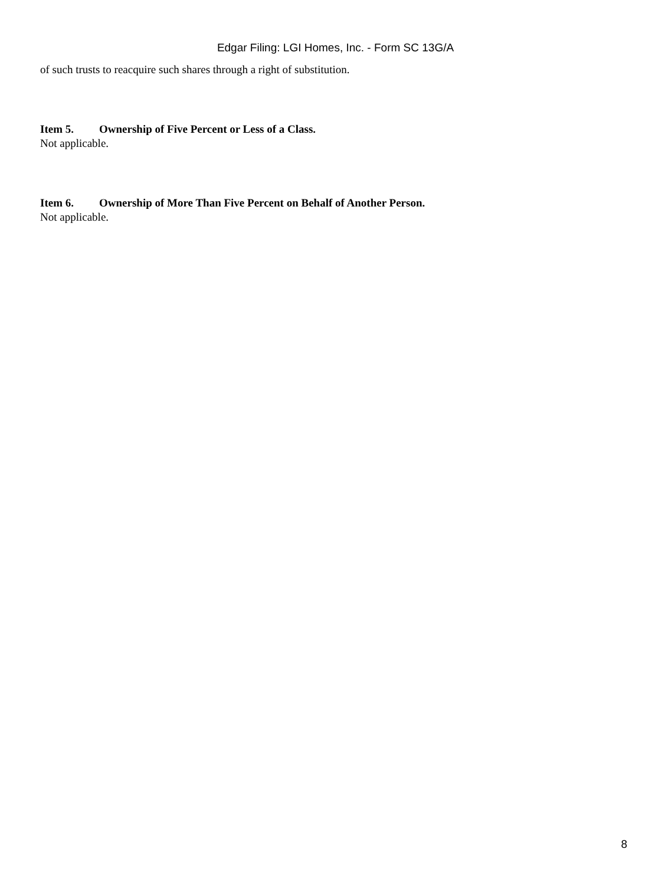Edgar Filing: LGI Homes, Inc. - Form SC 13G/A
of such trusts to reacquire such shares through a right of substitution.
Item 5. Ownership of Five Percent or Less of a Class.
Not applicable.
Item 6. Ownership of More Than Five Percent on Behalf of Another Person.
Not applicable.
8